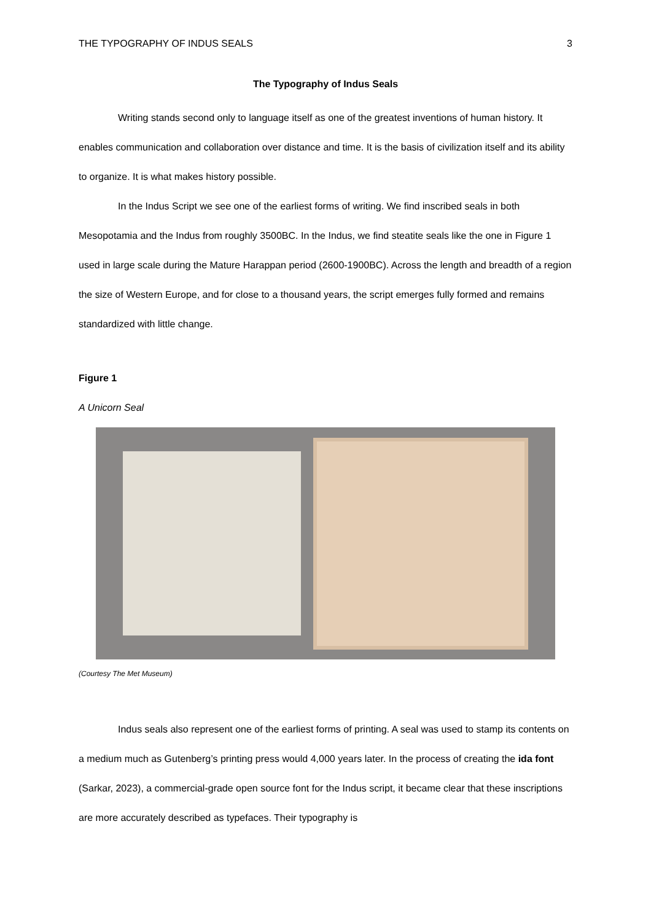THE TYPOGRAPHY OF INDUS SEALS 3
The Typography of Indus Seals
Writing stands second only to language itself as one of the greatest inventions of human history. It enables communication and collaboration over distance and time. It is the basis of civilization itself and its ability to organize. It is what makes history possible.
In the Indus Script we see one of the earliest forms of writing. We find inscribed seals in both Mesopotamia and the Indus from roughly 3500BC. In the Indus, we find steatite seals like the one in Figure 1 used in large scale during the Mature Harappan period (2600-1900BC). Across the length and breadth of a region the size of Western Europe, and for close to a thousand years, the script emerges fully formed and remains standardized with little change.
Figure 1
A Unicorn Seal
(Courtesy The Met Museum)
Indus seals also represent one of the earliest forms of printing. A seal was used to stamp its contents on a medium much as Gutenberg’s printing press would 4,000 years later. In the process of creating the ida font (Sarkar, 2023), a commercial-grade open source font for the Indus script, it became clear that these inscriptions are more accurately described as typefaces. Their typography is